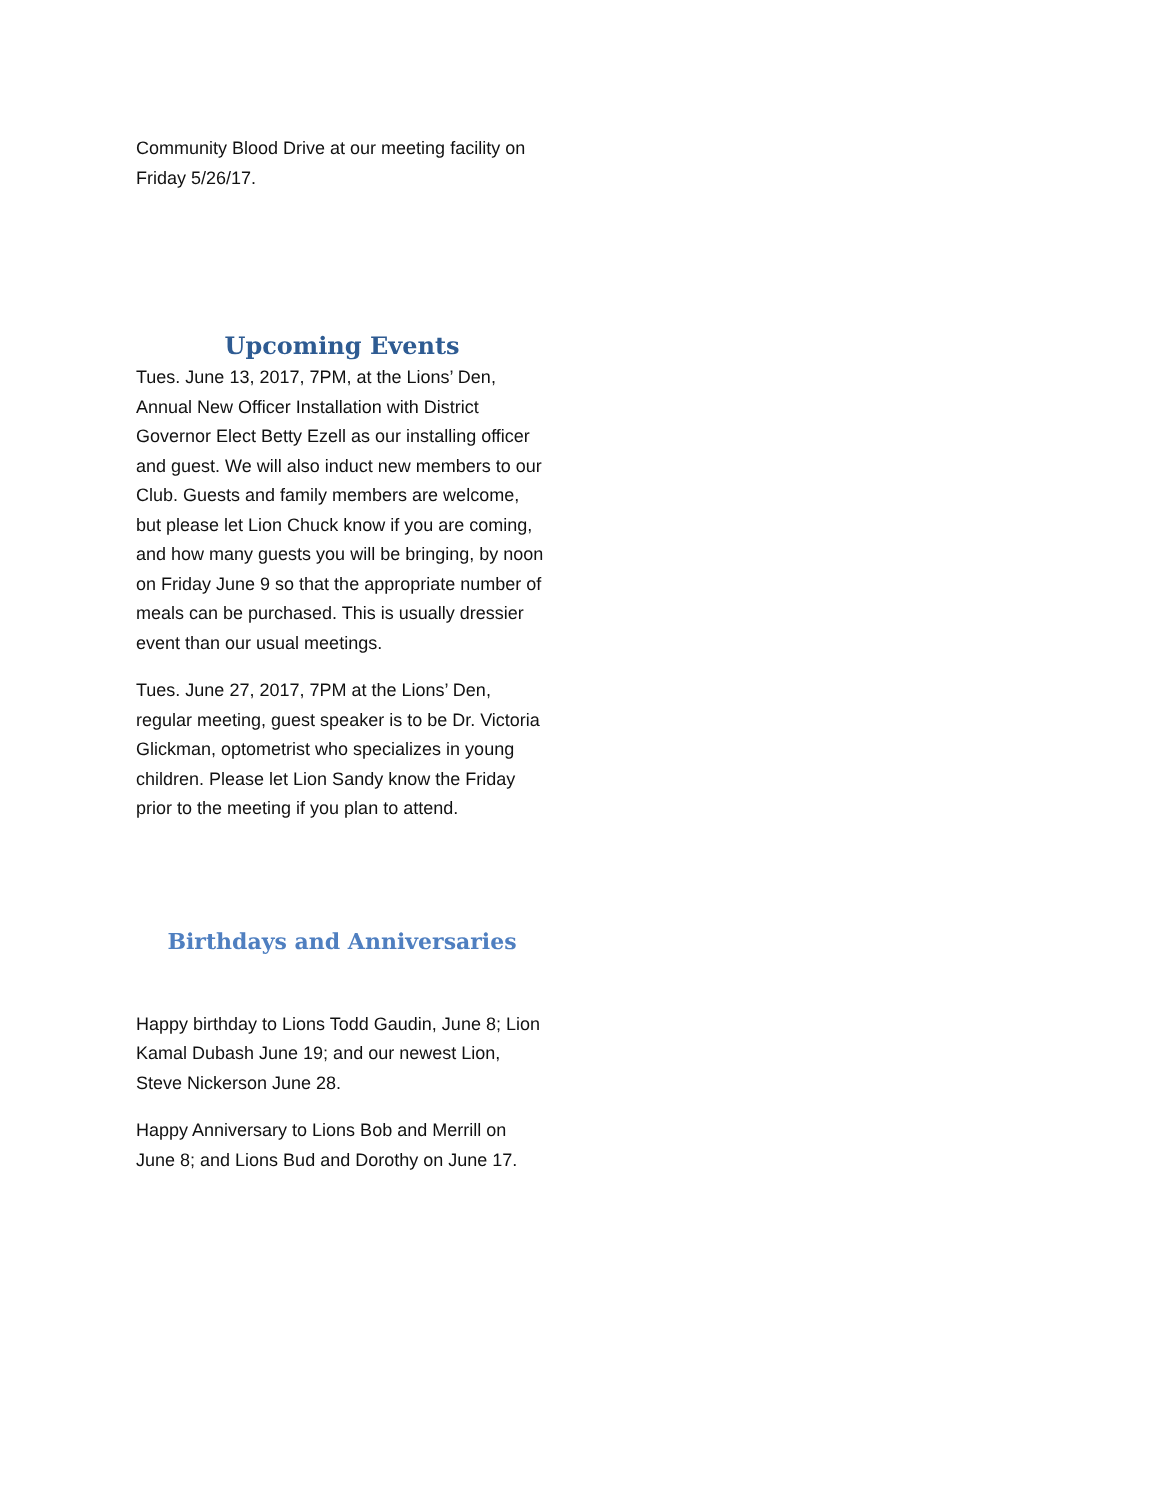Community Blood Drive at our meeting facility on Friday 5/26/17.
Upcoming Events
Tues. June 13, 2017, 7PM, at the Lions’ Den, Annual New Officer Installation with District Governor Elect Betty Ezell as our installing officer and guest. We will also induct new members to our Club. Guests and family members are welcome, but please let Lion Chuck know if you are coming, and how many guests you will be bringing, by noon on Friday June 9 so that the appropriate number of meals can be purchased. This is usually dressier event than our usual meetings.
Tues. June 27, 2017, 7PM at the Lions’ Den, regular meeting, guest speaker is to be Dr. Victoria Glickman, optometrist who specializes in young children. Please let Lion Sandy know the Friday prior to the meeting if you plan to attend.
Birthdays and Anniversaries
Happy birthday to Lions Todd Gaudin, June 8; Lion Kamal Dubash June 19; and our newest Lion, Steve Nickerson June 28.
Happy Anniversary to Lions Bob and Merrill on June 8; and Lions Bud and Dorothy on June 17.